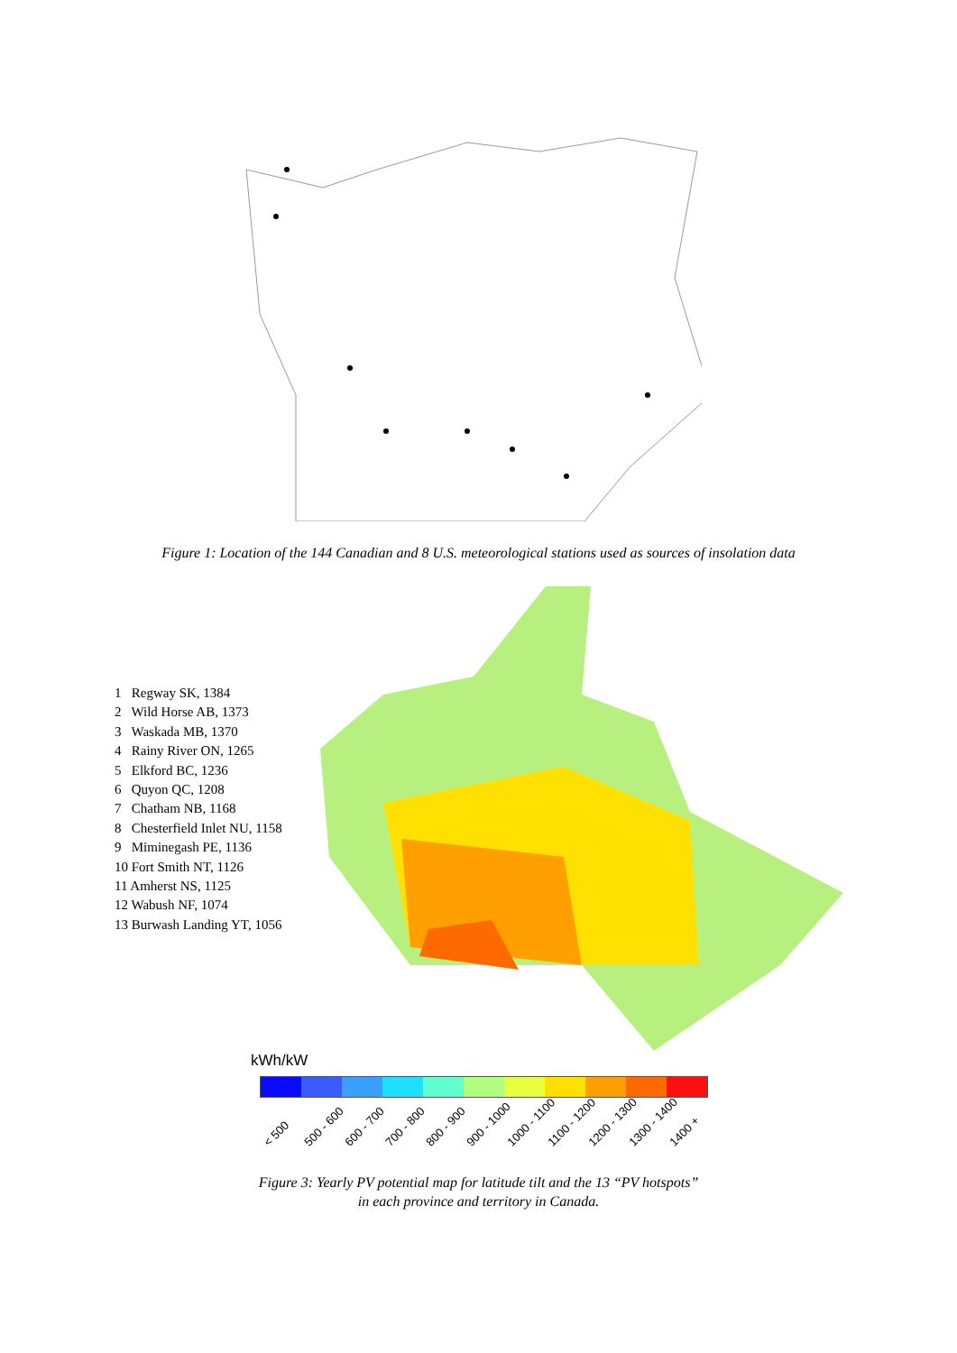Figure 1: Location of the 144 Canadian and 8 U.S. meteorological stations used as sources of insolation data
1 Regway SK, 1384
2 Wild Horse AB, 1373
3 Waskada MB, 1370
4 Rainy River ON, 1265
5 Elkford BC, 1236
6 Quyon QC, 1208
7 Chatham NB, 1168
8 Chesterfield Inlet NU, 1158
9 Miminegash PE, 1136
10 Fort Smith NT, 1126
11 Amherst NS, 1125
12 Wabush NF, 1074
13 Burwash Landing YT, 1056
kWh/kW
< 500 500 - 600 600 - 700 700 - 800 800 - 900 900 - 1000 1000 - 1100 1100 - 1200 1200 - 1300 1300 - 1400 1400 +
Figure 3: Yearly PV potential map for latitude tilt and the 13 “PV hotspots”
in each province and territory in Canada.